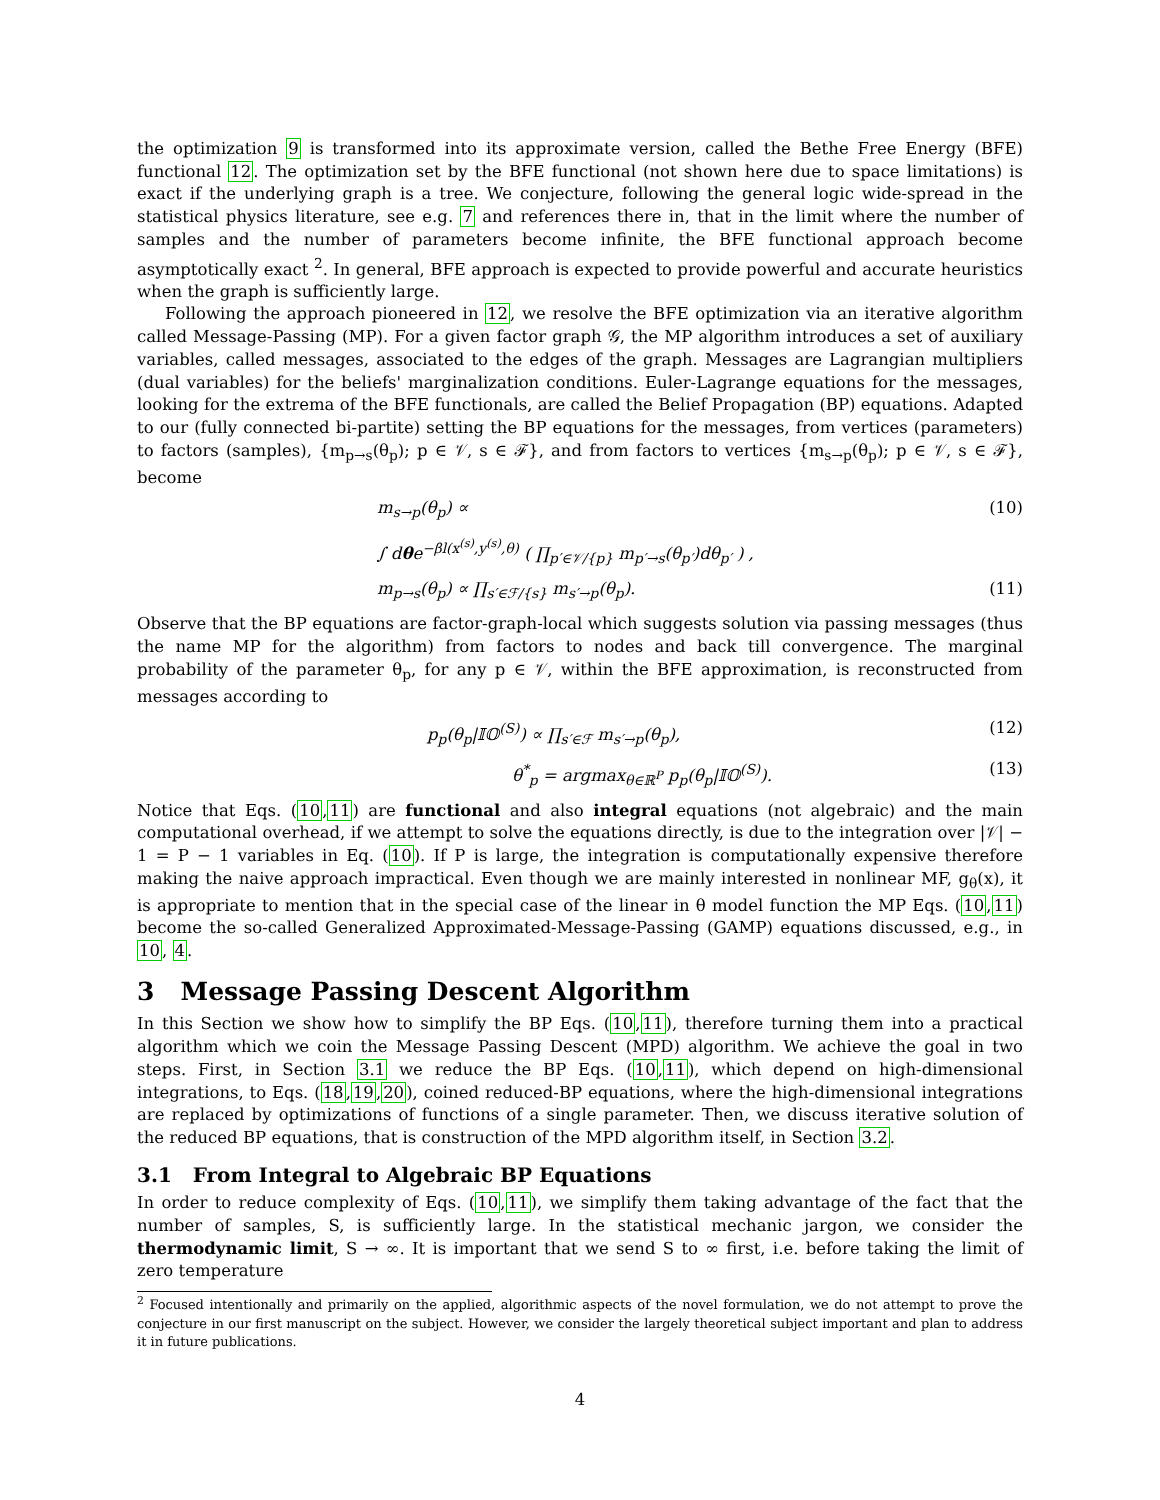the optimization 9 is transformed into its approximate version, called the Bethe Free Energy (BFE) functional 12. The optimization set by the BFE functional (not shown here due to space limitations) is exact if the underlying graph is a tree. We conjecture, following the general logic wide-spread in the statistical physics literature, see e.g. 7 and references there in, that in the limit where the number of samples and the number of parameters become infinite, the BFE functional approach become asymptotically exact <sup>2</sup>. In general, BFE approach is expected to provide powerful and accurate heuristics when the graph is sufficiently large.
Following the approach pioneered in 12, we resolve the BFE optimization via an iterative algorithm called Message-Passing (MP). For a given factor graph 𝒢, the MP algorithm introduces a set of auxiliary variables, called messages, associated to the edges of the graph. Messages are Lagrangian multipliers (dual variables) for the beliefs' marginalization conditions. Euler-Lagrange equations for the messages, looking for the extrema of the BFE functionals, are called the Belief Propagation (BP) equations. Adapted to our (fully connected bi-partite) setting the BP equations for the messages, from vertices (parameters) to factors (samples), {m<sub>p→s</sub>(θ<sub>p</sub>); p ∈ 𝒱, s ∈ ℱ}, and from factors to vertices {m<sub>s→p</sub>(θ<sub>p</sub>); p ∈ 𝒱, s ∈ ℱ}, become
m<sub>s→p</sub>(θ<sub>p</sub>) ∝ (10)
∫ dθe<sup>−βl(x<sup>(s)</sup>,y<sup>(s)</sup>,θ)</sup> ( ∏<sub>p′∈𝒱/{p}</sub> m<sub>p′→s</sub>(θ<sub>p′</sub>)dθ<sub>p′</sub> ) ,
m<sub>p→s</sub>(θ<sub>p</sub>) ∝ ∏<sub>s′∈ℱ/{s}</sub> m<sub>s′→p</sub>(θ<sub>p</sub>). (11)
Observe that the BP equations are factor-graph-local which suggests solution via passing messages (thus the name MP for the algorithm) from factors to nodes and back till convergence. The marginal probability of the parameter θ<sub>p</sub>, for any p ∈ 𝒱, within the BFE approximation, is reconstructed from messages according to
p<sub>p</sub>(θ<sub>p</sub>|𝕀𝕆<sup>(S)</sup>) ∝ ∏<sub>s′∈ℱ</sub> m<sub>s′→p</sub>(θ<sub>p</sub>), (12)
θ<sup>*</sup><sub>p</sub> = argmax<sub>θ∈ℝ<sup>P</sup></sub> p<sub>p</sub>(θ<sub>p</sub>|𝕀𝕆<sup>(S)</sup>). (13)
Notice that Eqs. (10,11) are functional and also integral equations (not algebraic) and the main computational overhead, if we attempt to solve the equations directly, is due to the integration over |𝒱| − 1 = P − 1 variables in Eq. (10). If P is large, the integration is computationally expensive therefore making the naive approach impractical. Even though we are mainly interested in nonlinear MF, g<sub>θ</sub>(x), it is appropriate to mention that in the special case of the linear in θ model function the MP Eqs. (10,11) become the so-called Generalized Approximated-Message-Passing (GAMP) equations discussed, e.g., in 10, 4.
3 Message Passing Descent Algorithm
In this Section we show how to simplify the BP Eqs. (10,11), therefore turning them into a practical algorithm which we coin the Message Passing Descent (MPD) algorithm. We achieve the goal in two steps. First, in Section 3.1 we reduce the BP Eqs. (10,11), which depend on high-dimensional integrations, to Eqs. (18,19,20), coined reduced-BP equations, where the high-dimensional integrations are replaced by optimizations of functions of a single parameter. Then, we discuss iterative solution of the reduced BP equations, that is construction of the MPD algorithm itself, in Section 3.2.
3.1 From Integral to Algebraic BP Equations
In order to reduce complexity of Eqs. (10,11), we simplify them taking advantage of the fact that the number of samples, S, is sufficiently large. In the statistical mechanic jargon, we consider the thermodynamic limit, S → ∞. It is important that we send S to ∞ first, i.e. before taking the limit of zero temperature
<sup>2</sup> Focused intentionally and primarily on the applied, algorithmic aspects of the novel formulation, we do not attempt to prove the conjecture in our first manuscript on the subject. However, we consider the largely theoretical subject important and plan to address it in future publications.
4